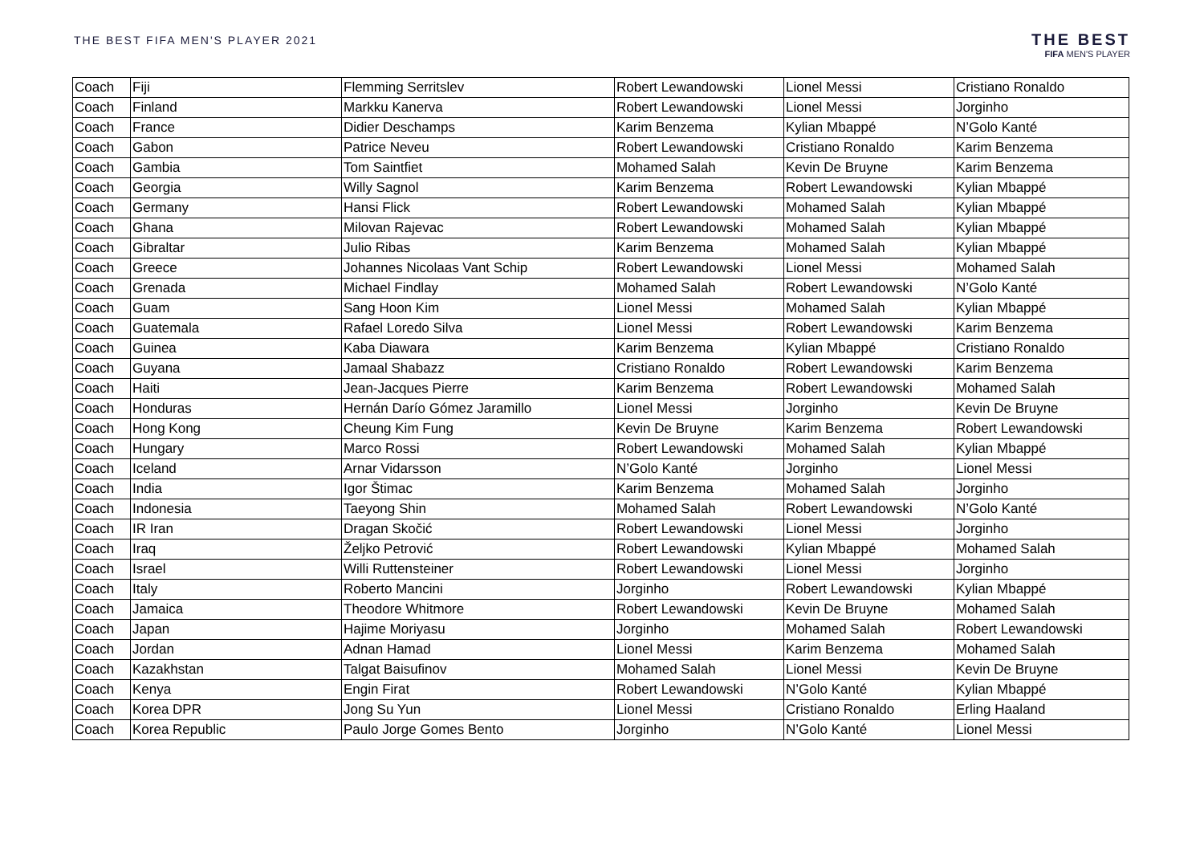THE BEST FIFA MEN'S PLAYER 2021
THE BEST
FIFA MEN'S PLAYER
| Coach | Fiji | Flemming Serritslev | Robert Lewandowski | Lionel Messi | Cristiano Ronaldo |
| Coach | Finland | Markku Kanerva | Robert Lewandowski | Lionel Messi | Jorginho |
| Coach | France | Didier Deschamps | Karim Benzema | Kylian Mbappé | N’Golo Kanté |
| Coach | Gabon | Patrice Neveu | Robert Lewandowski | Cristiano Ronaldo | Karim Benzema |
| Coach | Gambia | Tom Saintfiet | Mohamed Salah | Kevin De Bruyne | Karim Benzema |
| Coach | Georgia | Willy Sagnol | Karim Benzema | Robert Lewandowski | Kylian Mbappé |
| Coach | Germany | Hansi Flick | Robert Lewandowski | Mohamed Salah | Kylian Mbappé |
| Coach | Ghana | Milovan Rajevac | Robert Lewandowski | Mohamed Salah | Kylian Mbappé |
| Coach | Gibraltar | Julio Ribas | Karim Benzema | Mohamed Salah | Kylian Mbappé |
| Coach | Greece | Johannes Nicolaas Vant Schip | Robert Lewandowski | Lionel Messi | Mohamed Salah |
| Coach | Grenada | Michael Findlay | Mohamed Salah | Robert Lewandowski | N’Golo Kanté |
| Coach | Guam | Sang Hoon Kim | Lionel Messi | Mohamed Salah | Kylian Mbappé |
| Coach | Guatemala | Rafael Loredo Silva | Lionel Messi | Robert Lewandowski | Karim Benzema |
| Coach | Guinea | Kaba Diawara | Karim Benzema | Kylian Mbappé | Cristiano Ronaldo |
| Coach | Guyana | Jamaal Shabazz | Cristiano Ronaldo | Robert Lewandowski | Karim Benzema |
| Coach | Haiti | Jean-Jacques Pierre | Karim Benzema | Robert Lewandowski | Mohamed Salah |
| Coach | Honduras | Hernán Darío Gómez Jaramillo | Lionel Messi | Jorginho | Kevin De Bruyne |
| Coach | Hong Kong | Cheung Kim Fung | Kevin De Bruyne | Karim Benzema | Robert Lewandowski |
| Coach | Hungary | Marco Rossi | Robert Lewandowski | Mohamed Salah | Kylian Mbappé |
| Coach | Iceland | Arnar Vidarsson | N’Golo Kanté | Jorginho | Lionel Messi |
| Coach | India | Igor Štimac | Karim Benzema | Mohamed Salah | Jorginho |
| Coach | Indonesia | Taeyong Shin | Mohamed Salah | Robert Lewandowski | N’Golo Kanté |
| Coach | IR Iran | Dragan Skočić | Robert Lewandowski | Lionel Messi | Jorginho |
| Coach | Iraq | Željko Petrović | Robert Lewandowski | Kylian Mbappé | Mohamed Salah |
| Coach | Israel | Willi Ruttensteiner | Robert Lewandowski | Lionel Messi | Jorginho |
| Coach | Italy | Roberto Mancini | Jorginho | Robert Lewandowski | Kylian Mbappé |
| Coach | Jamaica | Theodore Whitmore | Robert Lewandowski | Kevin De Bruyne | Mohamed Salah |
| Coach | Japan | Hajime Moriyasu | Jorginho | Mohamed Salah | Robert Lewandowski |
| Coach | Jordan | Adnan Hamad | Lionel Messi | Karim Benzema | Mohamed Salah |
| Coach | Kazakhstan | Talgat Baisufinov | Mohamed Salah | Lionel Messi | Kevin De Bruyne |
| Coach | Kenya | Engin Firat | Robert Lewandowski | N’Golo Kanté | Kylian Mbappé |
| Coach | Korea DPR | Jong Su Yun | Lionel Messi | Cristiano Ronaldo | Erling Haaland |
| Coach | Korea Republic | Paulo Jorge Gomes Bento | Jorginho | N’Golo Kanté | Lionel Messi |